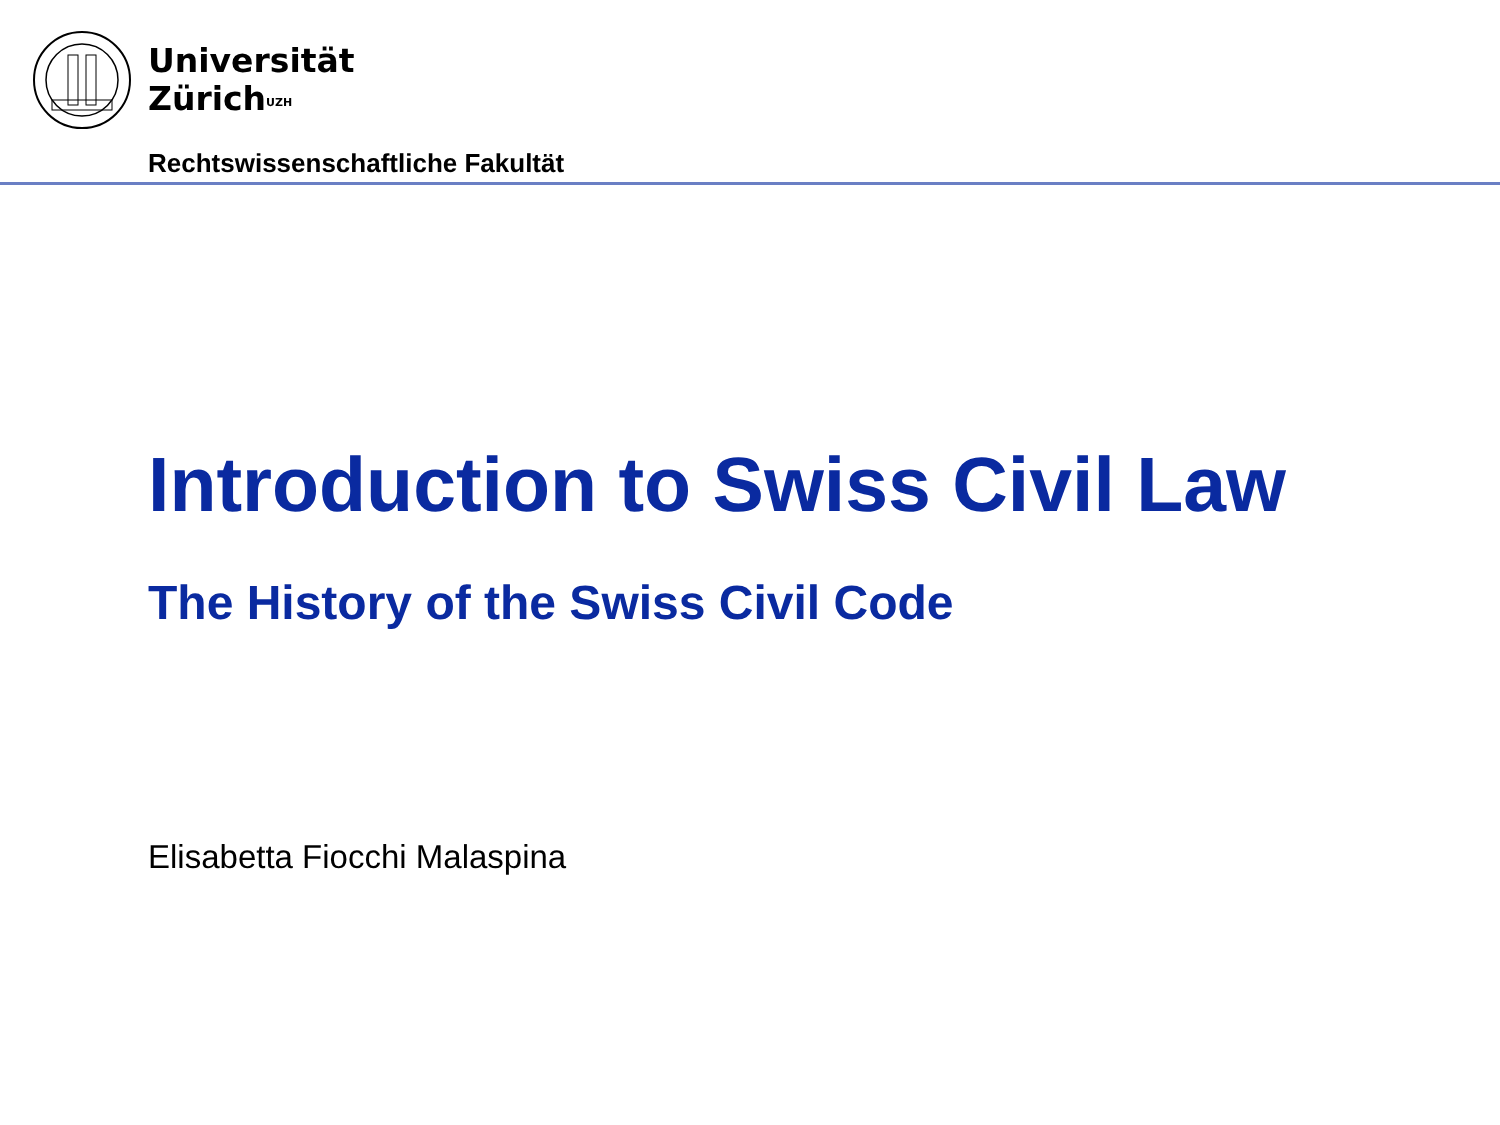Universität
Zürich<sup>UZH</sup>
Rechtswissenschaftliche Fakultät
Introduction to Swiss Civil Law
The History of the Swiss Civil Code
Elisabetta Fiocchi Malaspina